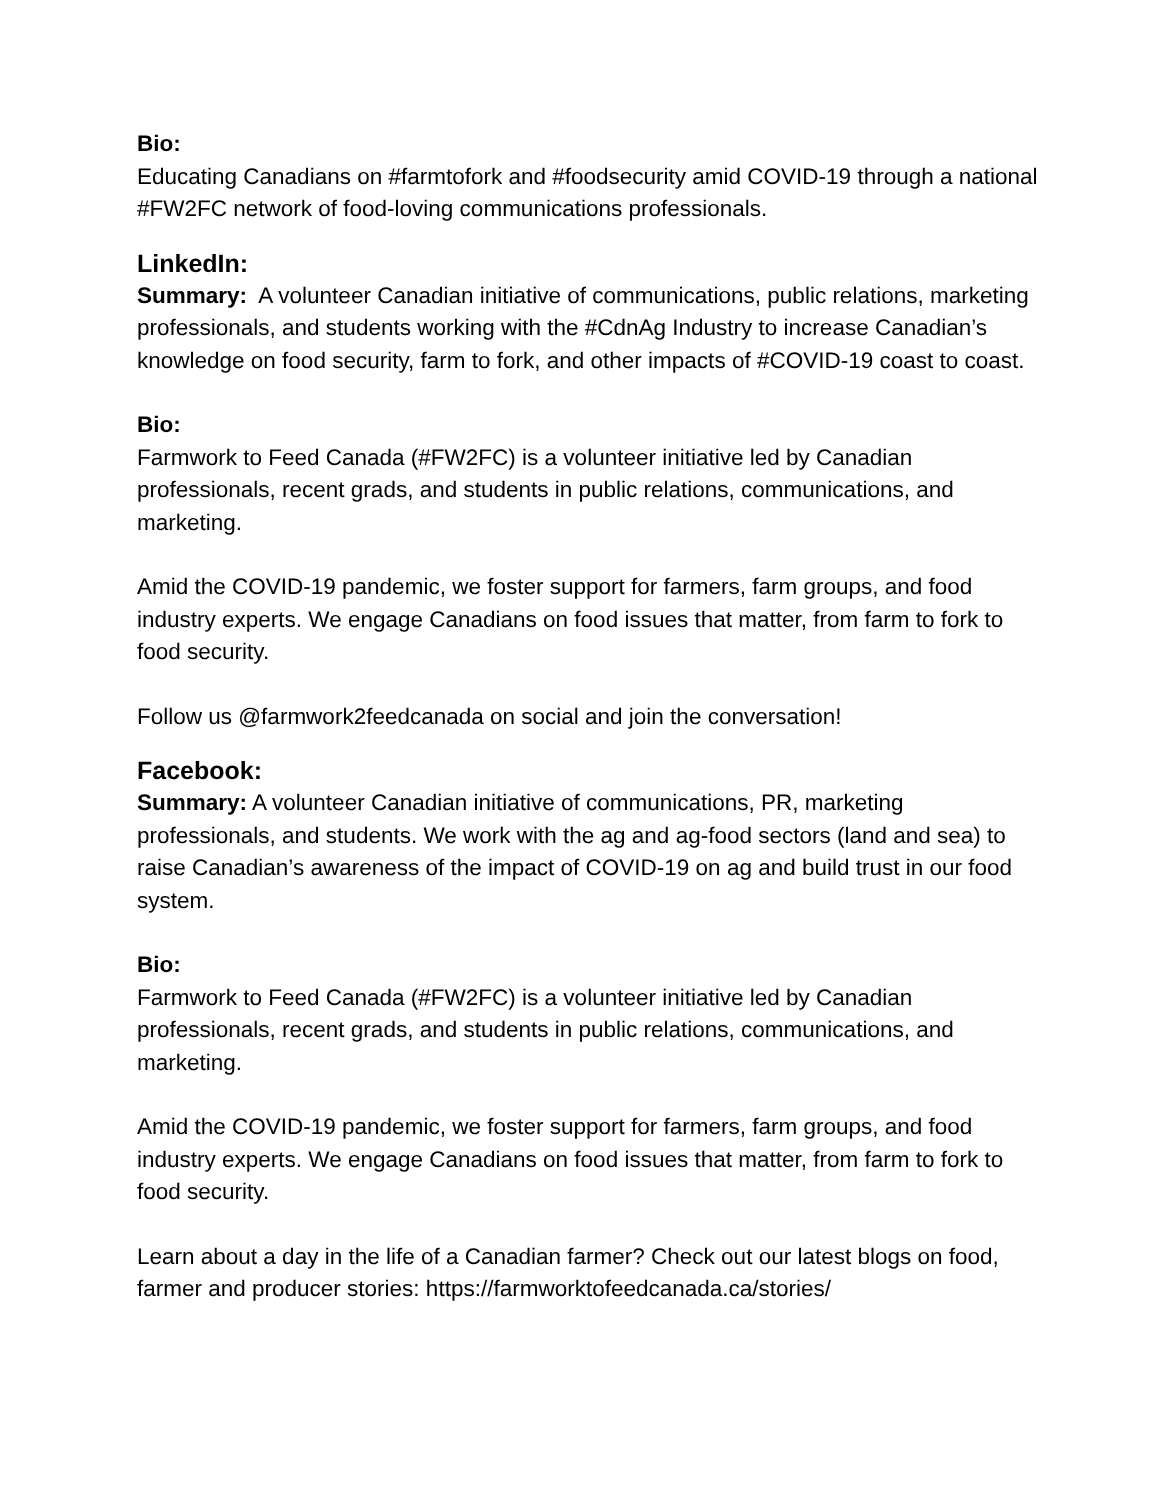Bio:
Educating Canadians on #farmtofork and #foodsecurity amid COVID-19 through a national #FW2FC network of food-loving communications professionals.
LinkedIn:
Summary: A volunteer Canadian initiative of communications, public relations, marketing professionals, and students working with the #CdnAg Industry to increase Canadian’s knowledge on food security, farm to fork, and other impacts of #COVID-19 coast to coast.
Bio:
Farmwork to Feed Canada (#FW2FC) is a volunteer initiative led by Canadian professionals, recent grads, and students in public relations, communications, and marketing.
Amid the COVID-19 pandemic, we foster support for farmers, farm groups, and food industry experts. We engage Canadians on food issues that matter, from farm to fork to food security.
Follow us @farmwork2feedcanada on social and join the conversation!
Facebook:
Summary: A volunteer Canadian initiative of communications, PR, marketing professionals, and students. We work with the ag and ag-food sectors (land and sea) to raise Canadian’s awareness of the impact of COVID-19 on ag and build trust in our food system.
Bio:
Farmwork to Feed Canada (#FW2FC) is a volunteer initiative led by Canadian professionals, recent grads, and students in public relations, communications, and marketing.
Amid the COVID-19 pandemic, we foster support for farmers, farm groups, and food industry experts. We engage Canadians on food issues that matter, from farm to fork to food security.
Learn about a day in the life of a Canadian farmer? Check out our latest blogs on food, farmer and producer stories: https://farmworktofeedcanada.ca/stories/